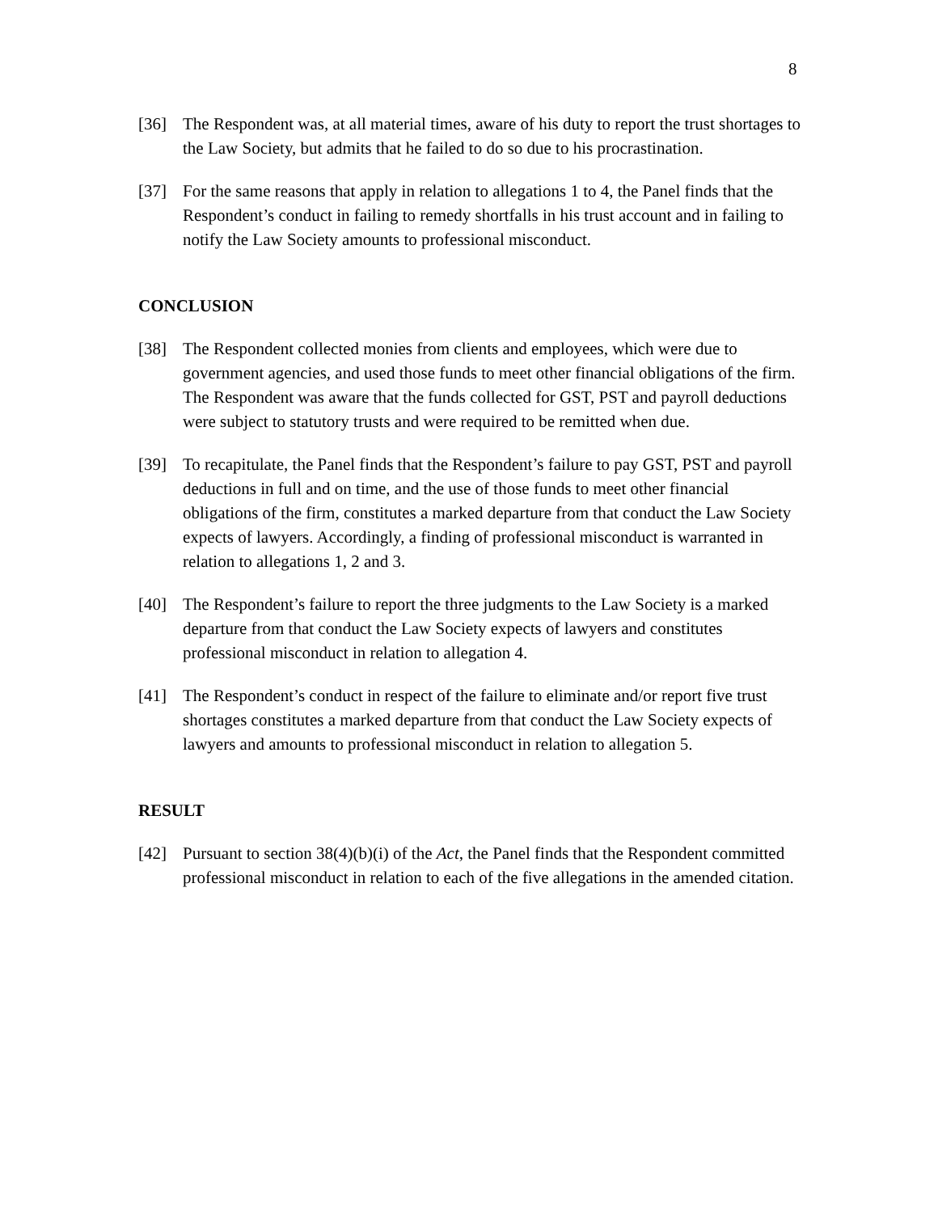8
[36] The Respondent was, at all material times, aware of his duty to report the trust shortages to the Law Society, but admits that he failed to do so due to his procrastination.
[37] For the same reasons that apply in relation to allegations 1 to 4, the Panel finds that the Respondent’s conduct in failing to remedy shortfalls in his trust account and in failing to notify the Law Society amounts to professional misconduct.
CONCLUSION
[38] The Respondent collected monies from clients and employees, which were due to government agencies, and used those funds to meet other financial obligations of the firm. The Respondent was aware that the funds collected for GST, PST and payroll deductions were subject to statutory trusts and were required to be remitted when due.
[39] To recapitulate, the Panel finds that the Respondent’s failure to pay GST, PST and payroll deductions in full and on time, and the use of those funds to meet other financial obligations of the firm, constitutes a marked departure from that conduct the Law Society expects of lawyers. Accordingly, a finding of professional misconduct is warranted in relation to allegations 1, 2 and 3.
[40] The Respondent’s failure to report the three judgments to the Law Society is a marked departure from that conduct the Law Society expects of lawyers and constitutes professional misconduct in relation to allegation 4.
[41] The Respondent’s conduct in respect of the failure to eliminate and/or report five trust shortages constitutes a marked departure from that conduct the Law Society expects of lawyers and amounts to professional misconduct in relation to allegation 5.
RESULT
[42] Pursuant to section 38(4)(b)(i) of the Act, the Panel finds that the Respondent committed professional misconduct in relation to each of the five allegations in the amended citation.